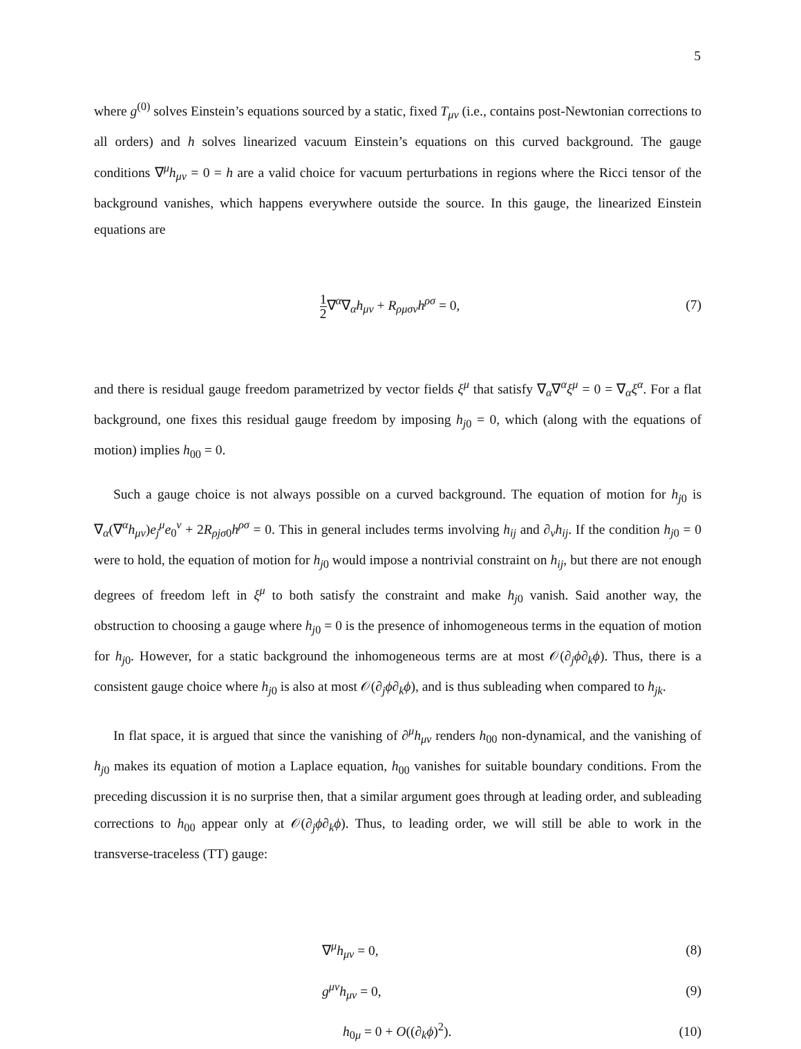5
where g<sup>(0)</sup> solves Einstein’s equations sourced by a static, fixed T<sub>μν</sub> (i.e., contains post-Newtonian corrections to all orders) and h solves linearized vacuum Einstein’s equations on this curved background. The gauge conditions ∇<sup>μ</sup>h<sub>μν</sub> = 0 = h are a valid choice for vacuum perturbations in regions where the Ricci tensor of the background vanishes, which happens everywhere outside the source. In this gauge, the linearized Einstein equations are
1 2∇<sup>α</sup>∇<sub>α</sub>h<sub>μν</sub> + R<sub>ρμσν</sub>h<sup>ρσ</sup> = 0, (7)
and there is residual gauge freedom parametrized by vector fields ξ<sup>μ</sup> that satisfy ∇<sub>α</sub>∇<sup>α</sup>ξ<sup>μ</sup> = 0 = ∇<sub>α</sub>ξ<sup>α</sup>. For a flat background, one fixes this residual gauge freedom by imposing h<sub>j0</sub> = 0, which (along with the equations of motion) implies h<sub>00</sub> = 0.
Such a gauge choice is not always possible on a curved background. The equation of motion for h<sub>j0</sub> is ∇<sub>α</sub>(∇<sup>α</sup>h<sub>μν</sub>)e<sub>j</sub><sup>μ</sup>e<sub>0</sub><sup>ν</sup> + 2R<sub>ρjσ0</sub>h<sup>ρσ</sup> = 0. This in general includes terms involving h<sub>ij</sub> and ∂<sub>ν</sub>h<sub>ij</sub>. If the condition h<sub>j0</sub> = 0 were to hold, the equation of motion for h<sub>j0</sub> would impose a nontrivial constraint on h<sub>ij</sub>, but there are not enough degrees of freedom left in ξ<sup>μ</sup> to both satisfy the constraint and make h<sub>j0</sub> vanish. Said another way, the obstruction to choosing a gauge where h<sub>j0</sub> = 0 is the presence of inhomogeneous terms in the equation of motion for h<sub>j0</sub>. However, for a static background the inhomogeneous terms are at most 𝒪(∂<sub>j</sub>ϕ∂<sub>k</sub>ϕ). Thus, there is a consistent gauge choice where h<sub>j0</sub> is also at most 𝒪(∂<sub>j</sub>ϕ∂<sub>k</sub>ϕ), and is thus subleading when compared to h<sub>jk</sub>.
In flat space, it is argued that since the vanishing of ∂<sup>μ</sup>h<sub>μν</sub> renders h<sub>00</sub> non-dynamical, and the vanishing of h<sub>j0</sub> makes its equation of motion a Laplace equation, h<sub>00</sub> vanishes for suitable boundary conditions. From the preceding discussion it is no surprise then, that a similar argument goes through at leading order, and subleading corrections to h<sub>00</sub> appear only at 𝒪(∂<sub>j</sub>ϕ∂<sub>k</sub>ϕ). Thus, to leading order, we will still be able to work in the transverse-traceless (TT) gauge:
∇<sup>μ</sup>h<sub>μν</sub> = 0, (8)
g<sup>μν</sup>h<sub>μν</sub> = 0, (9)
h<sub>0μ</sub> = 0 + O((∂<sub>k</sub>ϕ)<sup>2</sup>). (10)